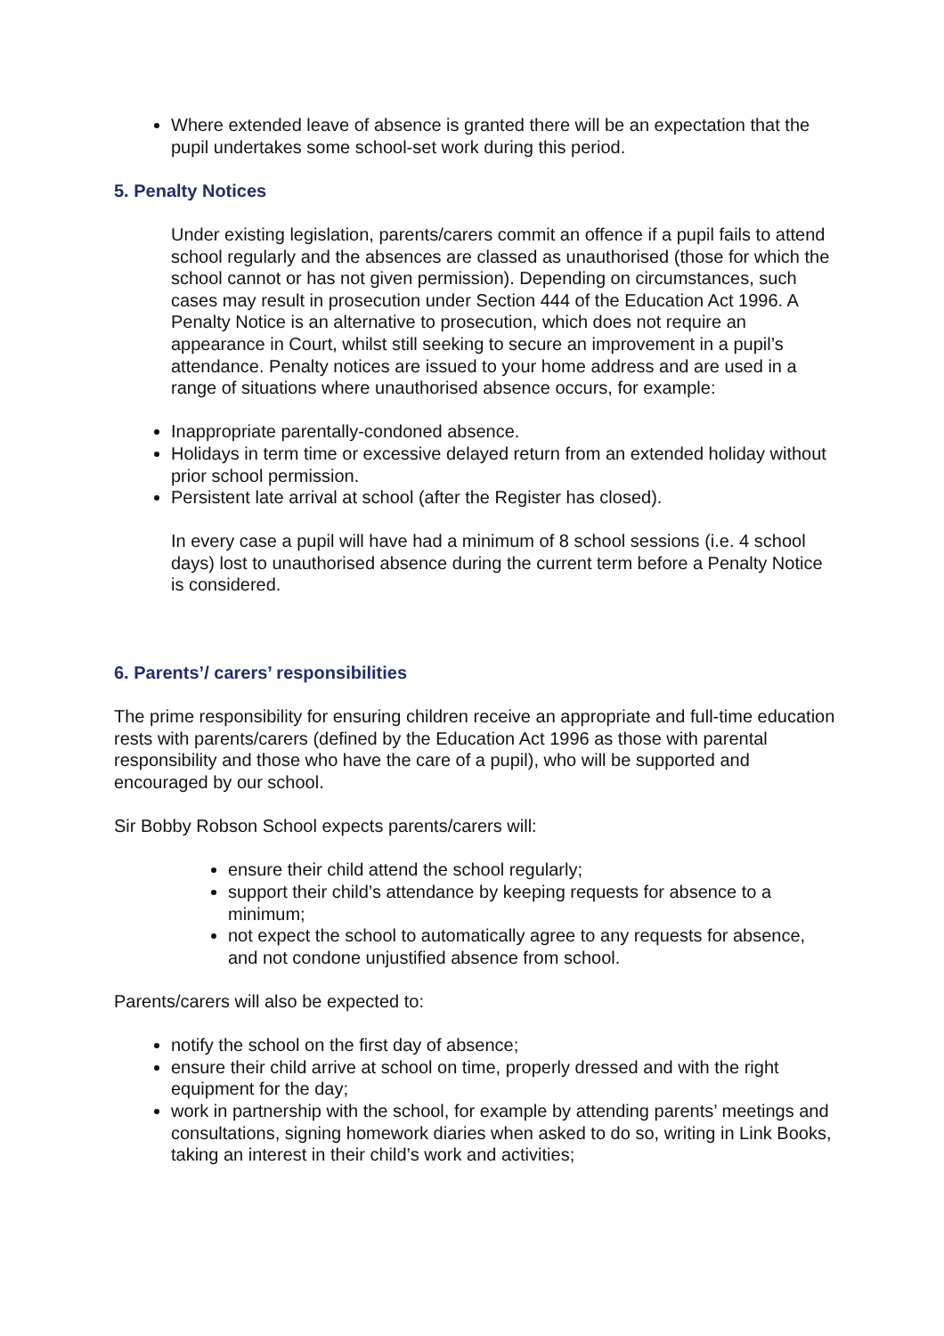Where extended leave of absence is granted there will be an expectation that the pupil undertakes some school-set work during this period.
5. Penalty Notices
Under existing legislation, parents/carers commit an offence if a pupil fails to attend school regularly and the absences are classed as unauthorised (those for which the school cannot or has not given permission). Depending on circumstances, such cases may result in prosecution under Section 444 of the Education Act 1996. A Penalty Notice is an alternative to prosecution, which does not require an appearance in Court, whilst still seeking to secure an improvement in a pupil’s attendance. Penalty notices are issued to your home address and are used in a range of situations where unauthorised absence occurs, for example:
Inappropriate parentally-condoned absence.
Holidays in term time or excessive delayed return from an extended holiday without prior school permission.
Persistent late arrival at school (after the Register has closed).
In every case a pupil will have had a minimum of 8 school sessions (i.e. 4 school days) lost to unauthorised absence during the current term before a Penalty Notice is considered.
6. Parents’/ carers’ responsibilities
The prime responsibility for ensuring children receive an appropriate and full-time education rests with parents/carers (defined by the Education Act 1996 as those with parental responsibility and those who have the care of a pupil), who will be supported and encouraged by our school.
Sir Bobby Robson School expects parents/carers will:
ensure their child attend the school regularly;
support their child’s attendance by keeping requests for absence to a minimum;
not expect the school to automatically agree to any requests for absence, and not condone unjustified absence from school.
Parents/carers will also be expected to:
notify the school on the first day of absence;
ensure their child arrive at school on time, properly dressed and with the right equipment for the day;
work in partnership with the school, for example by attending parents’ meetings and consultations, signing homework diaries when asked to do so, writing in Link Books, taking an interest in their child’s work and activities;